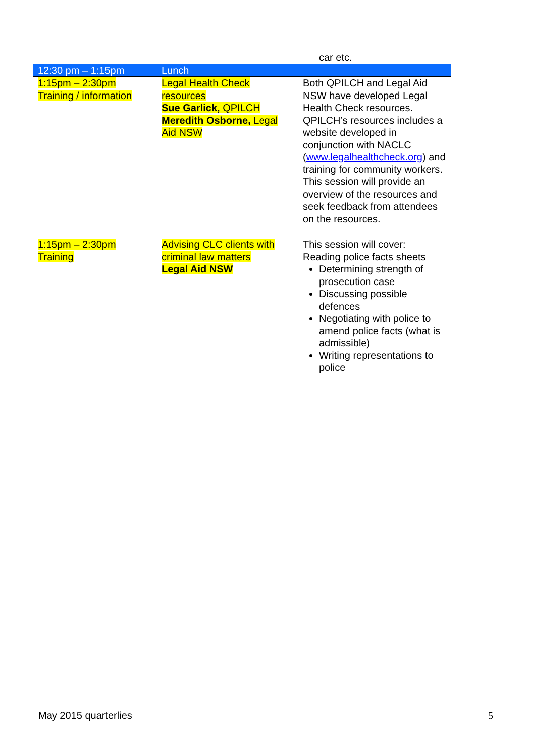| | | car etc. |
| 12:30 pm – 1:15pm | Lunch | |
| 1:15pm – 2:30pm Training / information | Legal Health Check resources Sue Garlick, QPILCH Meredith Osborne, Legal Aid NSW | Both QPILCH and Legal Aid NSW have developed Legal Health Check resources. QPILCH’s resources includes a website developed in conjunction with NACLC ( www.legalhealthcheck.org ) and training for community workers. This session will provide an overview of the resources and seek feedback from attendees on the resources. |
| 1:15pm – 2:30pm Training | Advising CLC clients with criminal law matters Legal Aid NSW | This session will cover: Reading police facts sheets Determining strength of prosecution case Discussing possible defences Negotiating with police to amend police facts (what is admissible) Writing representations to police |
May 2015 quarterlies 5